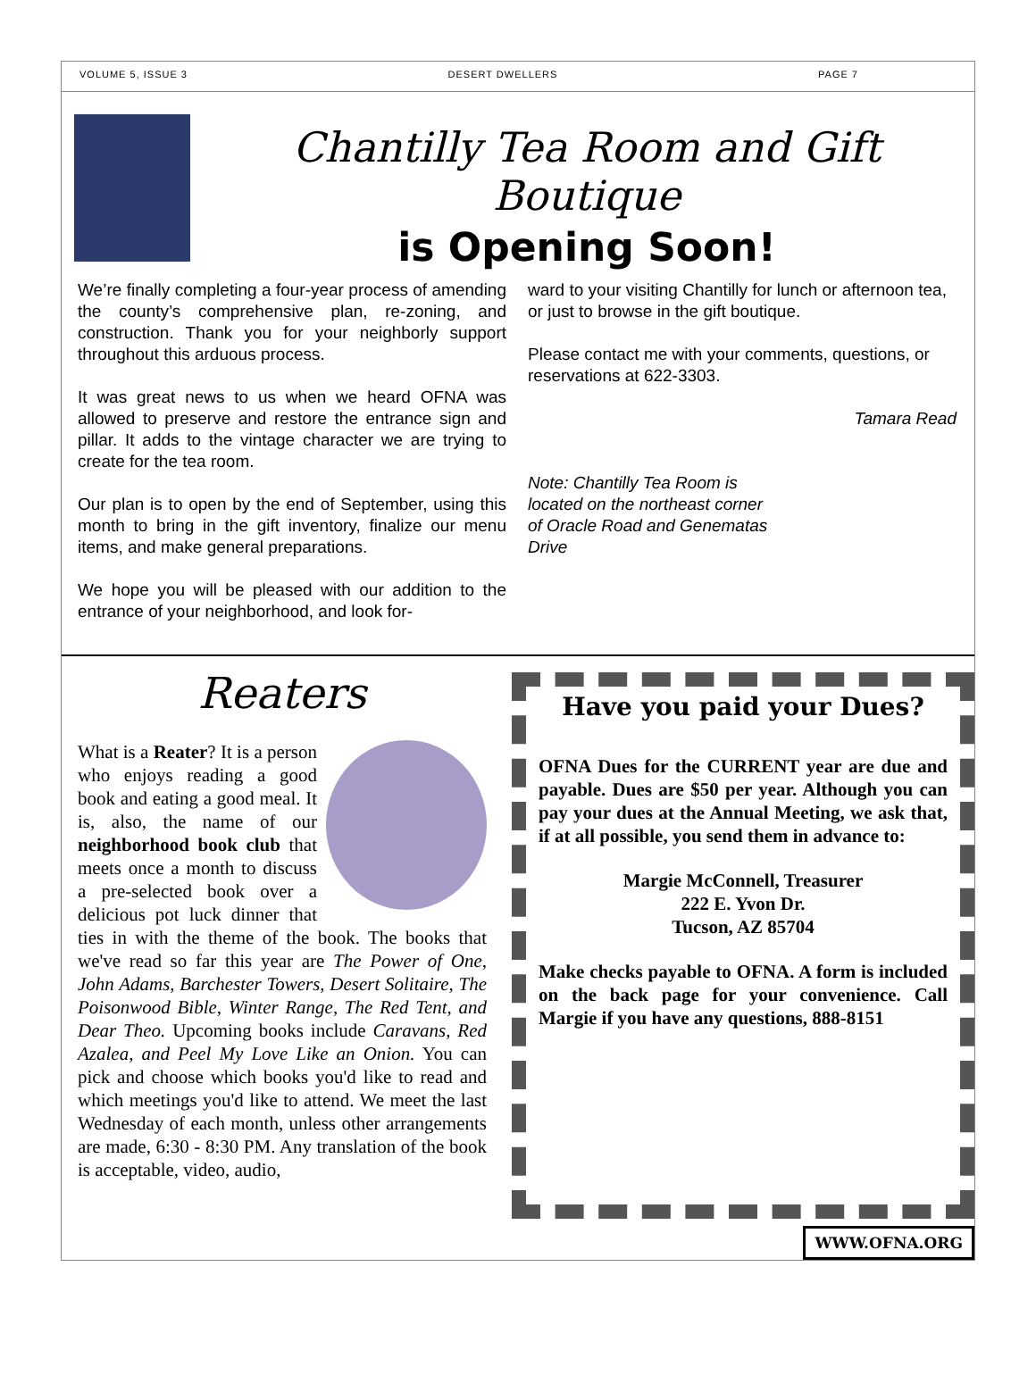VOLUME 5, ISSUE 3 DESERT DWELLERS PAGE 7
Chantilly Tea Room and Gift Boutique
is Opening Soon!
We’re finally completing a four-year process of amending the county’s comprehensive plan, re-zoning, and construction. Thank you for your neighborly support throughout this arduous process.
It was great news to us when we heard OFNA was allowed to preserve and restore the entrance sign and pillar. It adds to the vintage character we are trying to create for the tea room.
Our plan is to open by the end of September, using this month to bring in the gift inventory, finalize our menu items, and make general preparations.
We hope you will be pleased with our addition to the entrance of your neighborhood, and look for-
ward to your visiting Chantilly for lunch or afternoon tea, or just to browse in the gift boutique.
Please contact me with your comments, questions, or reservations at 622-3303.
Tamara Read
Note: Chantilly Tea Room is located on the northeast corner of Oracle Road and Genematas Drive
Reaters
What is a Reater? It is a person who enjoys reading a good book and eating a good meal. It is, also, the name of our neighborhood book club that meets once a month to discuss a pre-selected book over a delicious pot luck dinner that ties in with the theme of the book. The books that we've read so far this year are The Power of One, John Adams, Barchester Towers, Desert Solitaire, The Poisonwood Bible, Winter Range, The Red Tent, and Dear Theo. Upcoming books include Caravans, Red Azalea, and Peel My Love Like an Onion. You can pick and choose which books you'd like to read and which meetings you'd like to attend. We meet the last Wednesday of each month, unless other arrangements are made, 6:30 - 8:30 PM. Any translation of the book is acceptable, video, audio,
Have you paid your Dues?
OFNA Dues for the CURRENT year are due and payable. Dues are $50 per year. Although you can pay your dues at the Annual Meeting, we ask that, if at all possible, you send them in advance to:
Margie McConnell, Treasurer
222 E. Yvon Dr.
Tucson, AZ 85704
Make checks payable to OFNA. A form is included on the back page for your convenience. Call Margie if you have any questions, 888-8151
WWW.OFNA.ORG